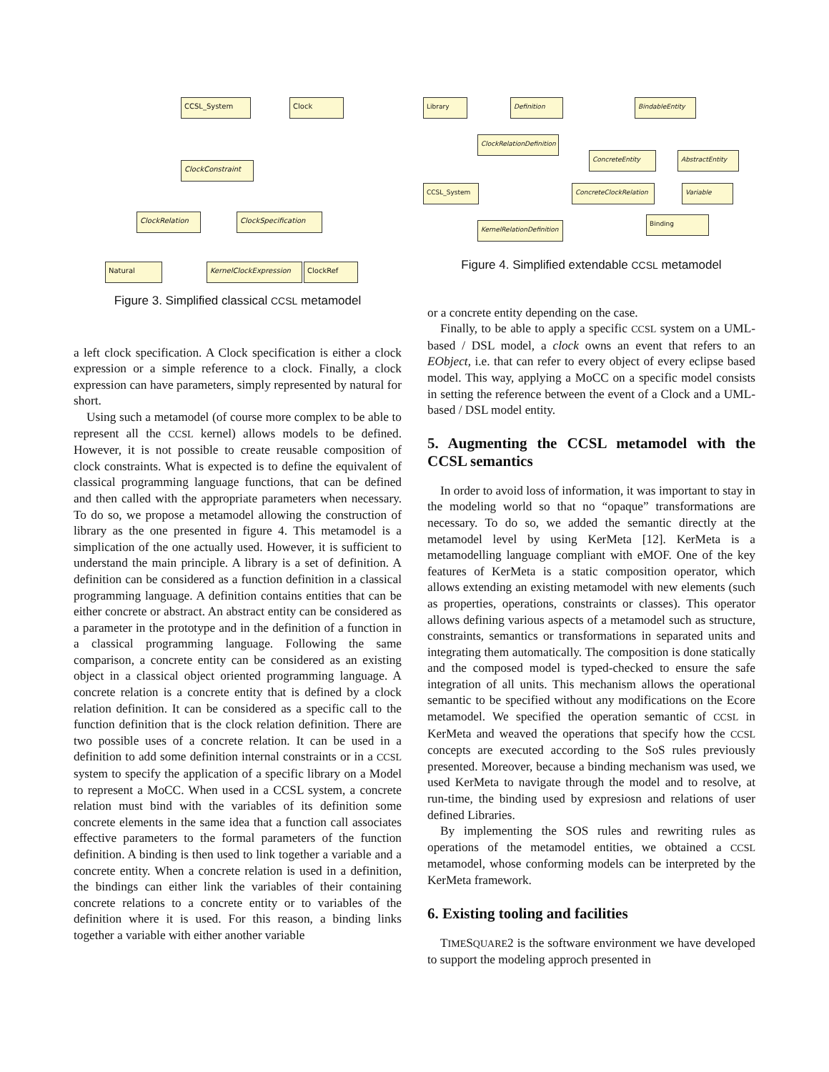CCSL_System Clock
ClockConstraint
ClockRelation ClockSpecification
Natural
KernelClockExpression
ClockRef
Figure 3. Simplified classical CCSL metamodel
a left clock specification. A Clock specification is either a clock expression or a simple reference to a clock. Finally, a clock expression can have parameters, simply represented by natural for short.
Using such a metamodel (of course more complex to be able to represent all the CCSL kernel) allows models to be defined. However, it is not possible to create reusable composition of clock constraints. What is expected is to define the equivalent of classical programming language functions, that can be defined and then called with the appropriate parameters when necessary. To do so, we propose a metamodel allowing the construction of library as the one presented in figure 4. This metamodel is a simplication of the one actually used. However, it is sufficient to understand the main principle. A library is a set of definition. A definition can be considered as a function definition in a classical programming language. A definition contains entities that can be either concrete or abstract. An abstract entity can be considered as a parameter in the prototype and in the definition of a function in a classical programming language. Following the same comparison, a concrete entity can be considered as an existing object in a classical object oriented programming language. A concrete relation is a concrete entity that is defined by a clock relation definition. It can be considered as a specific call to the function definition that is the clock relation definition. There are two possible uses of a concrete relation. It can be used in a definition to add some definition internal constraints or in a CCSL system to specify the application of a specific library on a Model to represent a MoCC. When used in a CCSL system, a concrete relation must bind with the variables of its definition some concrete elements in the same idea that a function call associates effective parameters to the formal parameters of the function definition. A binding is then used to link together a variable and a concrete entity. When a concrete relation is used in a definition, the bindings can either link the variables of their containing concrete relations to a concrete entity or to variables of the definition where it is used. For this reason, a binding links together a variable with either another variable
Library Definition BindableEntity
ClockRelationDefinition
ConcreteEntity AbstractEntity
CCSL_System
ConcreteClockRelation
Variable
Binding
KernelRelationDefinition
Figure 4. Simplified extendable CCSL metamodel
or a concrete entity depending on the case.
Finally, to be able to apply a specific CCSL system on a UML-based / DSL model, a clock owns an event that refers to an EObject, i.e. that can refer to every object of every eclipse based model. This way, applying a MoCC on a specific model consists in setting the reference between the event of a Clock and a UML-based / DSL model entity.
5. Augmenting the CCSL metamodel with the CCSL semantics
In order to avoid loss of information, it was important to stay in the modeling world so that no “opaque” transformations are necessary. To do so, we added the semantic directly at the metamodel level by using KerMeta [12]. KerMeta is a metamodelling language compliant with eMOF. One of the key features of KerMeta is a static composition operator, which allows extending an existing metamodel with new elements (such as properties, operations, constraints or classes). This operator allows defining various aspects of a metamodel such as structure, constraints, semantics or transformations in separated units and integrating them automatically. The composition is done statically and the composed model is typed-checked to ensure the safe integration of all units. This mechanism allows the operational semantic to be specified without any modifications on the Ecore metamodel. We specified the operation semantic of CCSL in KerMeta and weaved the operations that specify how the CCSL concepts are executed according to the SoS rules previously presented. Moreover, because a binding mechanism was used, we used KerMeta to navigate through the model and to resolve, at run-time, the binding used by expresiosn and relations of user defined Libraries.
By implementing the SOS rules and rewriting rules as operations of the metamodel entities, we obtained a CCSL metamodel, whose conforming models can be interpreted by the KerMeta framework.
6. Existing tooling and facilities
TIMESQUARE2 is the software environment we have developed to support the modeling approch presented in